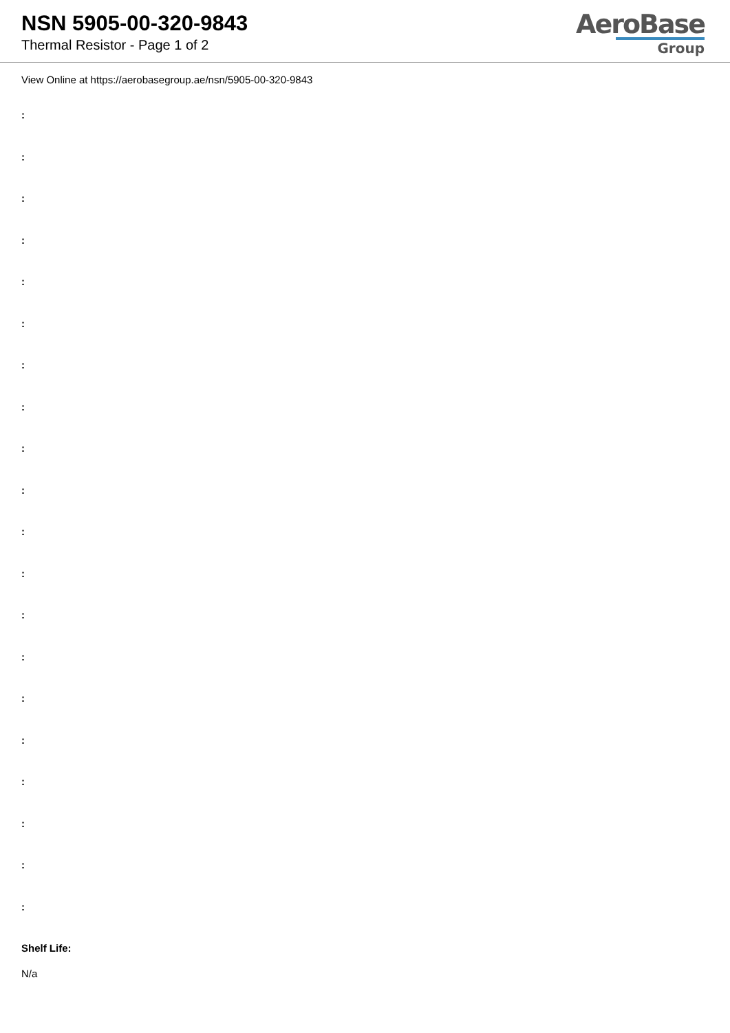NSN 5905-00-320-9843
Thermal Resistor - Page 1 of 2
AeroBase
Group
View Online at https://aerobasegroup.ae/nsn/5905-00-320-9843
:
:
:
:
:
:
:
:
:
:
:
:
:
:
:
:
:
:
:
:
Shelf Life:
N/a